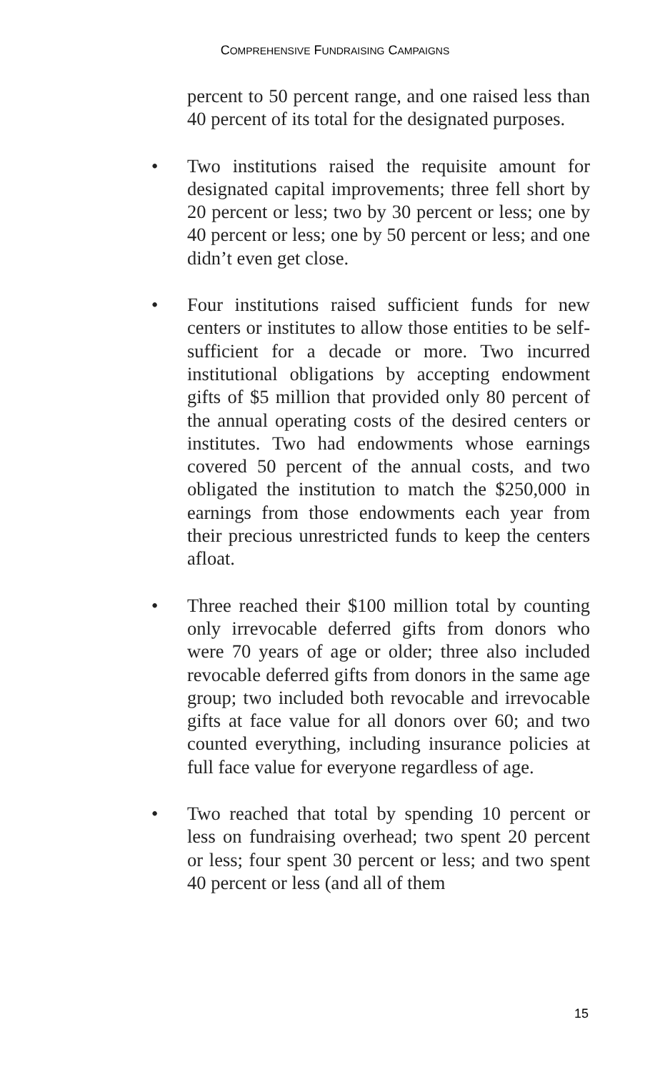COMPREHENSIVE FUNDRAISING CAMPAIGNS
percent to 50 percent range, and one raised less than 40 percent of its total for the designated purposes.
• Two institutions raised the requisite amount for designated capital improvements; three fell short by 20 percent or less; two by 30 percent or less; one by 40 percent or less; one by 50 percent or less; and one didn’t even get close.
• Four institutions raised sufficient funds for new centers or institutes to allow those entities to be self-sufficient for a decade or more. Two incurred institutional obligations by accepting endowment gifts of $5 million that provided only 80 percent of the annual operating costs of the desired centers or institutes. Two had endowments whose earnings covered 50 percent of the annual costs, and two obligated the institution to match the $250,000 in earnings from those endowments each year from their precious unrestricted funds to keep the centers afloat.
• Three reached their $100 million total by counting only irrevocable deferred gifts from donors who were 70 years of age or older; three also included revocable deferred gifts from donors in the same age group; two included both revocable and irrevocable gifts at face value for all donors over 60; and two counted everything, including insurance policies at full face value for everyone regardless of age.
• Two reached that total by spending 10 percent or less on fundraising overhead; two spent 20 percent or less; four spent 30 percent or less; and two spent 40 percent or less (and all of them
15